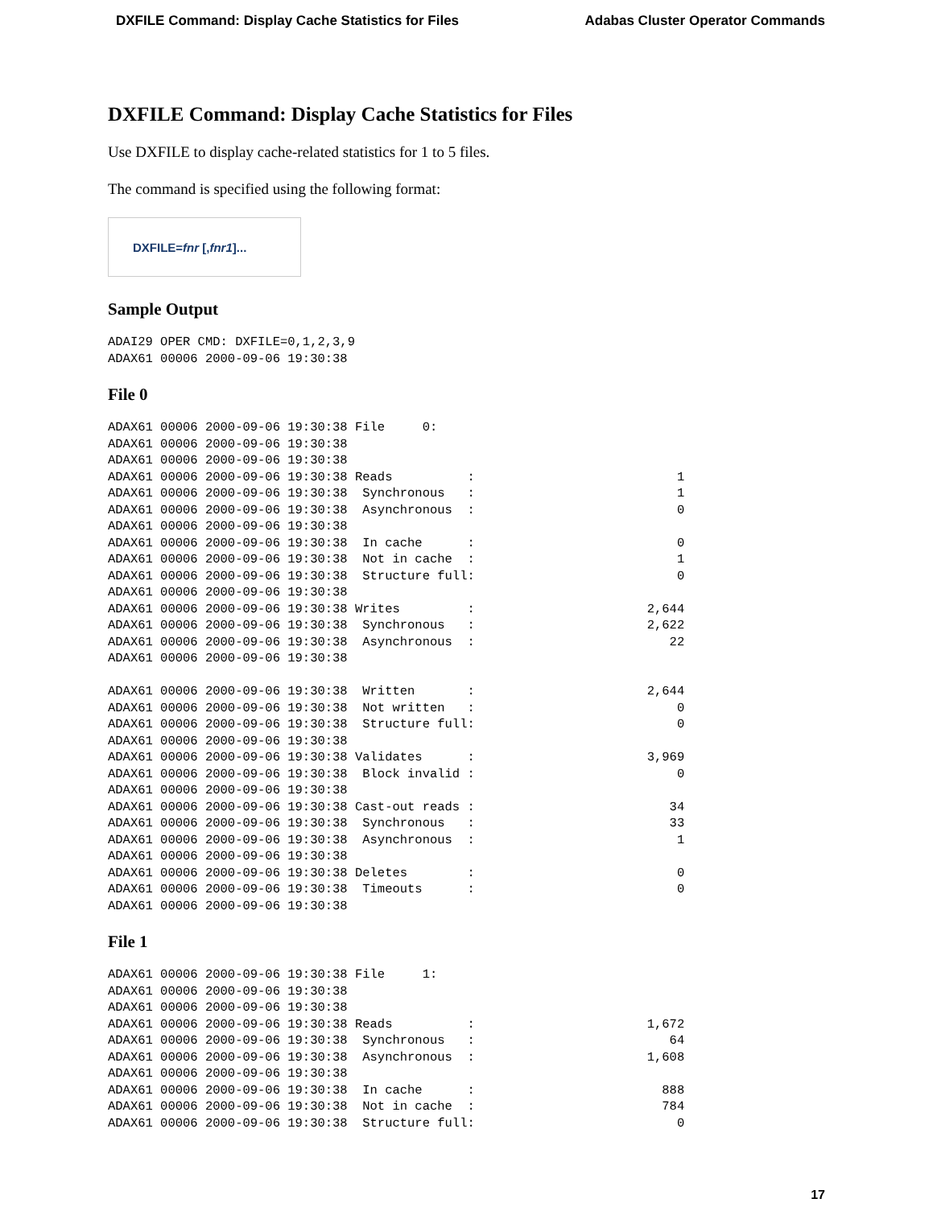DXFILE Command: Display Cache Statistics for Files Adabas Cluster Operator Commands
DXFILE Command: Display Cache Statistics for Files
Use DXFILE to display cache-related statistics for 1 to 5 files.
The command is specified using the following format:
DXFILE= fnr [, fnr1 ]...
Sample Output
ADAI29 OPER CMD: DXFILE=0,1,2,3,9
ADAX61 00006 2000-09-06 19:30:38
File 0
ADAX61 00006 2000-09-06 19:30:38 File     0:
ADAX61 00006 2000-09-06 19:30:38
ADAX61 00006 2000-09-06 19:30:38
ADAX61 00006 2000-09-06 19:30:38 Reads          :                           1
ADAX61 00006 2000-09-06 19:30:38  Synchronous   :                           1
ADAX61 00006 2000-09-06 19:30:38  Asynchronous  :                           0
ADAX61 00006 2000-09-06 19:30:38
ADAX61 00006 2000-09-06 19:30:38  In cache      :                           0
ADAX61 00006 2000-09-06 19:30:38  Not in cache  :                           1
ADAX61 00006 2000-09-06 19:30:38  Structure full:                           0
ADAX61 00006 2000-09-06 19:30:38
ADAX61 00006 2000-09-06 19:30:38 Writes         :                       2,644
ADAX61 00006 2000-09-06 19:30:38  Synchronous   :                       2,622
ADAX61 00006 2000-09-06 19:30:38  Asynchronous  :                          22
ADAX61 00006 2000-09-06 19:30:38

ADAX61 00006 2000-09-06 19:30:38  Written       :                       2,644
ADAX61 00006 2000-09-06 19:30:38  Not written   :                           0
ADAX61 00006 2000-09-06 19:30:38  Structure full:                           0
ADAX61 00006 2000-09-06 19:30:38
ADAX61 00006 2000-09-06 19:30:38 Validates      :                       3,969
ADAX61 00006 2000-09-06 19:30:38  Block invalid :                           0
ADAX61 00006 2000-09-06 19:30:38
ADAX61 00006 2000-09-06 19:30:38 Cast-out reads :                          34
ADAX61 00006 2000-09-06 19:30:38  Synchronous   :                          33
ADAX61 00006 2000-09-06 19:30:38  Asynchronous  :                           1
ADAX61 00006 2000-09-06 19:30:38
ADAX61 00006 2000-09-06 19:30:38 Deletes        :                           0
ADAX61 00006 2000-09-06 19:30:38  Timeouts      :                           0
ADAX61 00006 2000-09-06 19:30:38
File 1
ADAX61 00006 2000-09-06 19:30:38 File     1:
ADAX61 00006 2000-09-06 19:30:38
ADAX61 00006 2000-09-06 19:30:38
ADAX61 00006 2000-09-06 19:30:38 Reads          :                       1,672
ADAX61 00006 2000-09-06 19:30:38  Synchronous   :                          64
ADAX61 00006 2000-09-06 19:30:38  Asynchronous  :                       1,608
ADAX61 00006 2000-09-06 19:30:38
ADAX61 00006 2000-09-06 19:30:38  In cache      :                         888
ADAX61 00006 2000-09-06 19:30:38  Not in cache  :                         784
ADAX61 00006 2000-09-06 19:30:38  Structure full:                           0
17